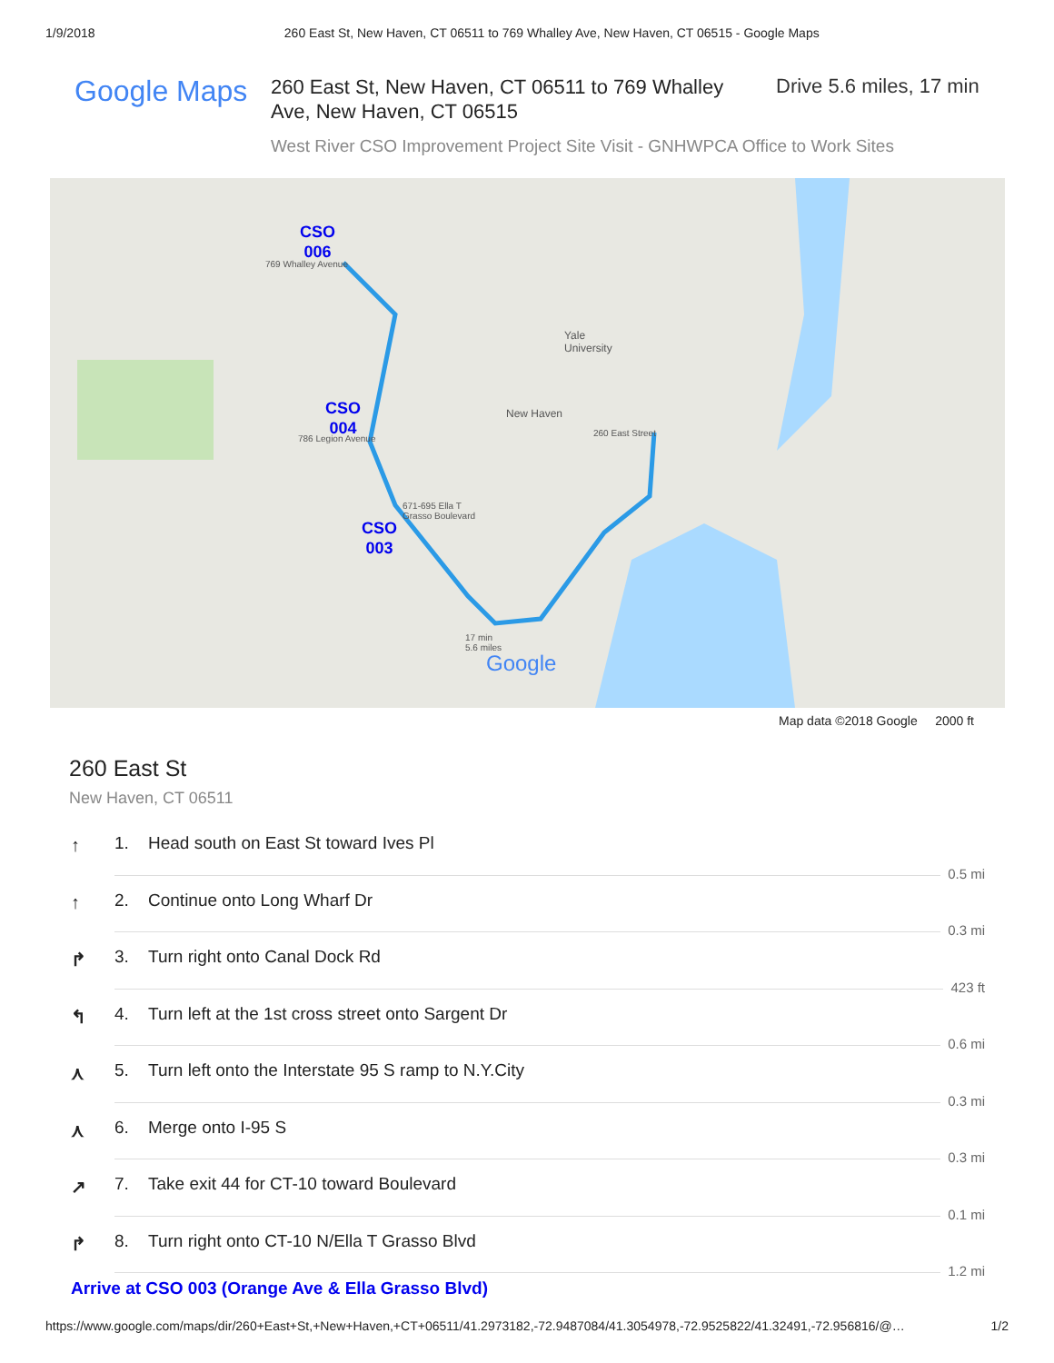1/9/2018 260 East St, New Haven, CT 06511 to 769 Whalley Ave, New Haven, CT 06515 - Google Maps
Google Maps
260 East St, New Haven, CT 06511 to 769 Whalley Ave, New Haven, CT 06515
Drive 5.6 miles, 17 min
West River CSO Improvement Project Site Visit - GNHWPCA Office to Work Sites
CSO
006
769 Whalley Avenue
CSO
004
786 Legion Avenue
CSO
003
671-695 Ella T
Grasso Boulevard
260 East Street
New Haven
Yale
University
17 min
5.6 miles
Google
Map data ©2018 Google 2000 ft
260 East St
New Haven, CT 06511
↑ 1. Head south on East St toward Ives Pl
0.5 mi
↑ 2. Continue onto Long Wharf Dr
0.3 mi
↱ 3. Turn right onto Canal Dock Rd
423 ft
↰ 4. Turn left at the 1st cross street onto Sargent Dr
0.6 mi
⋏ 5. Turn left onto the Interstate 95 S ramp to N.Y.City
0.3 mi
⋏ 6. Merge onto I-95 S
0.3 mi
↗ 7. Take exit 44 for CT-10 toward Boulevard
0.1 mi
↱ 8. Turn right onto CT-10 N/Ella T Grasso Blvd
1.2 mi
Arrive at CSO 003 (Orange Ave & Ella Grasso Blvd)
https://www.google.com/maps/dir/260+East+St,+New+Haven,+CT+06511/41.2973182,-72.9487084/41.3054978,-72.9525822/41.32491,-72.956816/@… 1/2